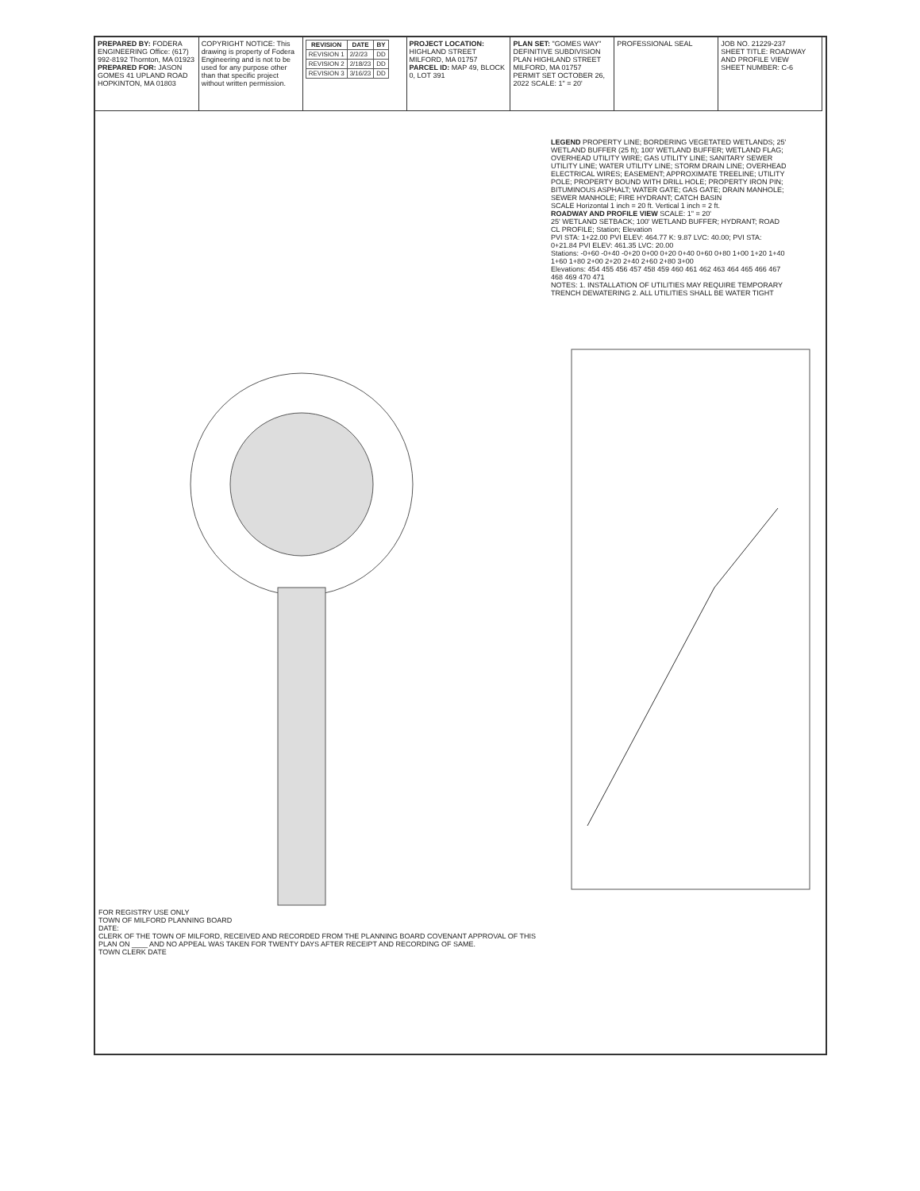PREPARED BY: FODERA ENGINEERING Office: (617) 992-8192 Thornton, MA 01923
PREPARED FOR: JASON GOMES 41 UPLAND ROAD HOPKINTON, MA 01803
COPYRIGHT NOTICE: This drawing is property of Fodera Engineering and is not to be used for any purpose other than that specific project without written permission.
| REVISION | DATE | BY |
| --- | --- | --- |
| REVISION 1 | 2/2/23 | DD |
| REVISION 2 | 2/18/23 | DD |
| REVISION 3 | 3/16/23 | DD |
PROJECT LOCATION: HIGHLAND STREET MILFORD, MA 01757
PARCEL ID: MAP 49, BLOCK 0, LOT 391
PLAN SET: "GOMES WAY" DEFINITIVE SUBDIVISION PLAN HIGHLAND STREET MILFORD, MA 01757
PERMIT SET OCTOBER 26, 2022 SCALE: 1" = 20'
PROFESSIONAL SEAL JOB NO. 21229-237
SHEET TITLE: ROADWAY AND PROFILE VIEW
SHEET NUMBER: C-6
LEGEND PROPERTY LINE; BORDERING VEGETATED WETLANDS; 25' WETLAND BUFFER (25 ft); 100' WETLAND BUFFER; WETLAND FLAG; OVERHEAD UTILITY WIRE; GAS UTILITY LINE; SANITARY SEWER UTILITY LINE; WATER UTILITY LINE; STORM DRAIN LINE; OVERHEAD ELECTRICAL WIRES; EASEMENT; APPROXIMATE TREELINE; UTILITY POLE; PROPERTY BOUND WITH DRILL HOLE; PROPERTY IRON PIN; BITUMINOUS ASPHALT; WATER GATE; GAS GATE; DRAIN MANHOLE; SEWER MANHOLE; FIRE HYDRANT; CATCH BASIN
SCALE Horizontal 1 inch = 20 ft. Vertical 1 inch = 2 ft.
ROADWAY AND PROFILE VIEW SCALE: 1" = 20'
25' WETLAND SETBACK; 100' WETLAND BUFFER; HYDRANT; ROAD CL PROFILE; Station; Elevation
PVI STA: 1+22.00 PVI ELEV: 464.77 K: 9.87 LVC: 40.00; PVI STA: 0+21.84 PVI ELEV: 461.35 LVC: 20.00
Stations: -0+60 -0+40 -0+20 0+00 0+20 0+40 0+60 0+80 1+00 1+20 1+40 1+60 1+80 2+00 2+20 2+40 2+60 2+80 3+00
Elevations: 454 455 456 457 458 459 460 461 462 463 464 465 466 467 468 469 470 471
NOTES: 1. INSTALLATION OF UTILITIES MAY REQUIRE TEMPORARY TRENCH DEWATERING 2. ALL UTILITIES SHALL BE WATER TIGHT
FOR REGISTRY USE ONLY
TOWN OF MILFORD PLANNING BOARD
DATE:
CLERK OF THE TOWN OF MILFORD, RECEIVED AND RECORDED FROM THE PLANNING BOARD COVENANT APPROVAL OF THIS PLAN ON ____ AND NO APPEAL WAS TAKEN FOR TWENTY DAYS AFTER RECEIPT AND RECORDING OF SAME.
TOWN CLERK DATE